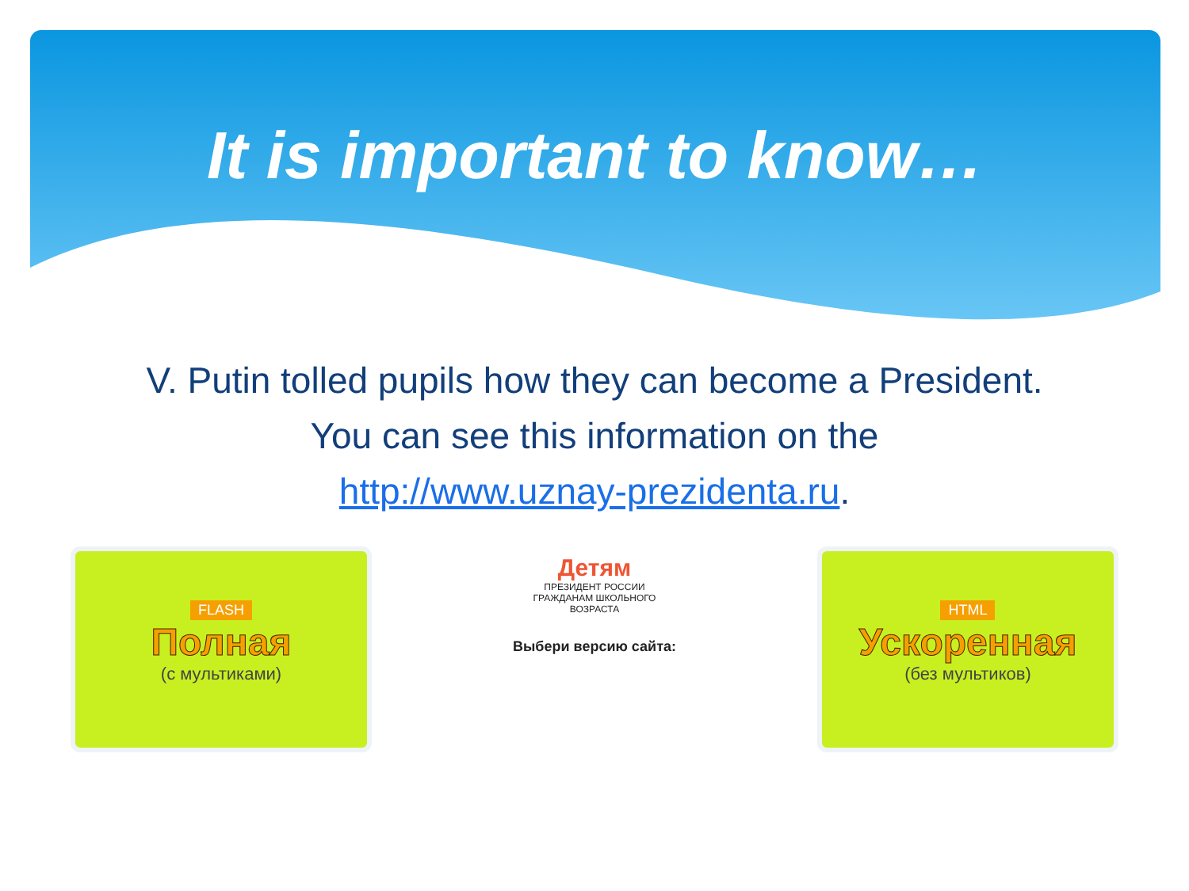It is important to know…
V. Putin tolled pupils how they can become a President.
You can see this information on the
http://www.uznay-prezidenta.ru.
FLASH
Полная
(с мультиками)
Детям
ПРЕЗИДЕНТ РОССИИ
ГРАЖДАНАМ ШКОЛЬНОГО
ВОЗРАСТА
Выбери версию сайта:
HTML
Ускоренная
(без мультиков)